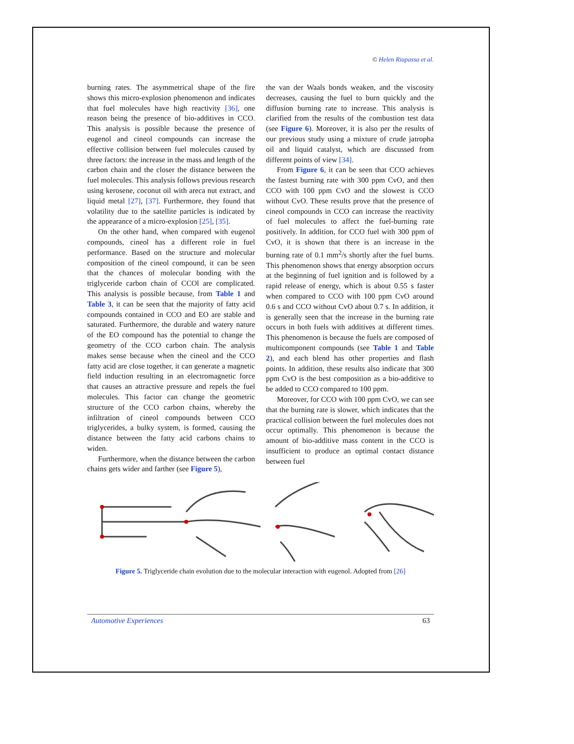© Helen Riupassa et al.
burning rates. The asymmetrical shape of the fire shows this micro-explosion phenomenon and indicates that fuel molecules have high reactivity [36], one reason being the presence of bio-additives in CCO. This analysis is possible because the presence of eugenol and cineol compounds can increase the effective collision between fuel molecules caused by three factors: the increase in the mass and length of the carbon chain and the closer the distance between the fuel molecules. This analysis follows previous research using kerosene, coconut oil with areca nut extract, and liquid metal [27], [37]. Furthermore, they found that volatility due to the satellite particles is indicated by the appearance of a micro-explosion [25], [35].
On the other hand, when compared with eugenol compounds, cineol has a different role in fuel performance. Based on the structure and molecular composition of the cineol compound, it can be seen that the chances of molecular bonding with the triglyceride carbon chain of CCOl are complicated. This analysis is possible because, from Table 1 and Table 3, it can be seen that the majority of fatty acid compounds contained in CCO and EO are stable and saturated. Furthermore, the durable and watery nature of the EO compound has the potential to change the geometry of the CCO carbon chain. The analysis makes sense because when the cineol and the CCO fatty acid are close together, it can generate a magnetic field induction resulting in an electromagnetic force that causes an attractive pressure and repels the fuel molecules. This factor can change the geometric structure of the CCO carbon chains, whereby the infiltration of cineol compounds between CCO triglycerides, a bulky system, is formed, causing the distance between the fatty acid carbons chains to widen.
Furthermore, when the distance between the carbon chains gets wider and farther (see Figure 5),
the van der Waals bonds weaken, and the viscosity decreases, causing the fuel to burn quickly and the diffusion burning rate to increase. This analysis is clarified from the results of the combustion test data (see Figure 6). Moreover, it is also per the results of our previous study using a mixture of crude jatropha oil and liquid catalyst, which are discussed from different points of view [34].
From Figure 6, it can be seen that CCO achieves the fastest burning rate with 300 ppm CvO, and then CCO with 100 ppm CvO and the slowest is CCO without CvO. These results prove that the presence of cineol compounds in CCO can increase the reactivity of fuel molecules to affect the fuel-burning rate positively. In addition, for CCO fuel with 300 ppm of CvO, it is shown that there is an increase in the burning rate of 0.1 mm<sup>2</sup>/s shortly after the fuel burns. This phenomenon shows that energy absorption occurs at the beginning of fuel ignition and is followed by a rapid release of energy, which is about 0.55 s faster when compared to CCO with 100 ppm CvO around 0.6 s and CCO without CvO about 0.7 s. In addition, it is generally seen that the increase in the burning rate occurs in both fuels with additives at different times. This phenomenon is because the fuels are composed of multicomponent compounds (see Table 1 and Table 2), and each blend has other properties and flash points. In addition, these results also indicate that 300 ppm CvO is the best composition as a bio-additive to be added to CCO compared to 100 ppm.
Moreover, for CCO with 100 ppm CvO, we can see that the burning rate is slower, which indicates that the practical collision between the fuel molecules does not occur optimally. This phenomenon is because the amount of bio-additive mass content in the CCO is insufficient to produce an optimal contact distance between fuel
Figure 5. Triglyceride chain evolution due to the molecular interaction with eugenol. Adopted from [26]
Automotive Experiences 63